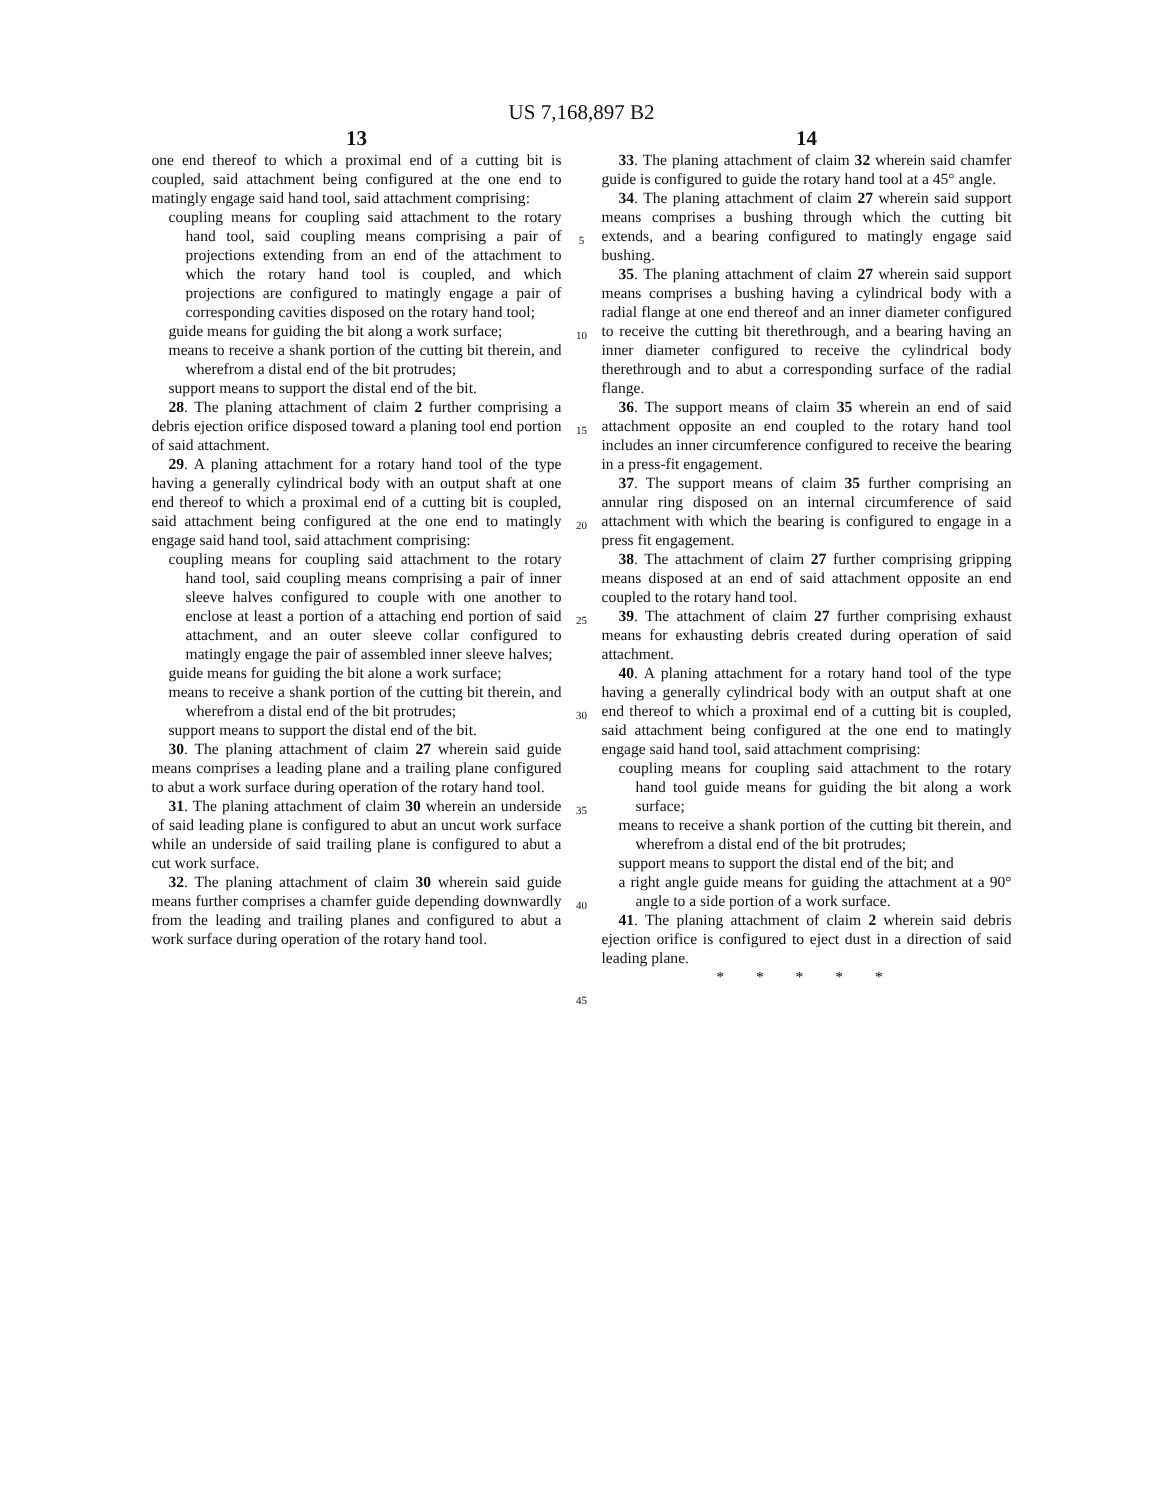US 7,168,897 B2
13
one end thereof to which a proximal end of a cutting bit is coupled, said attachment being configured at the one end to matingly engage said hand tool, said attachment comprising:
coupling means for coupling said attachment to the rotary hand tool, said coupling means comprising a pair of projections extending from an end of the attachment to which the rotary hand tool is coupled, and which projections are configured to matingly engage a pair of corresponding cavities disposed on the rotary hand tool;
guide means for guiding the bit along a work surface;
means to receive a shank portion of the cutting bit therein, and wherefrom a distal end of the bit protrudes;
support means to support the distal end of the bit.
28. The planing attachment of claim 2 further comprising a debris ejection orifice disposed toward a planing tool end portion of said attachment.
29. A planing attachment for a rotary hand tool of the type having a generally cylindrical body with an output shaft at one end thereof to which a proximal end of a cutting bit is coupled, said attachment being configured at the one end to matingly engage said hand tool, said attachment comprising:
coupling means for coupling said attachment to the rotary hand tool, said coupling means comprising a pair of inner sleeve halves configured to couple with one another to enclose at least a portion of a attaching end portion of said attachment, and an outer sleeve collar configured to matingly engage the pair of assembled inner sleeve halves;
guide means for guiding the bit alone a work surface;
means to receive a shank portion of the cutting bit therein, and wherefrom a distal end of the bit protrudes;
support means to support the distal end of the bit.
30. The planing attachment of claim 27 wherein said guide means comprises a leading plane and a trailing plane configured to abut a work surface during operation of the rotary hand tool.
31. The planing attachment of claim 30 wherein an underside of said leading plane is configured to abut an uncut work surface while an underside of said trailing plane is configured to abut a cut work surface.
32. The planing attachment of claim 30 wherein said guide means further comprises a chamfer guide depending downwardly from the leading and trailing planes and configured to abut a work surface during operation of the rotary hand tool.
5
10
15
20
25
30
35
40
45
14
33. The planing attachment of claim 32 wherein said chamfer guide is configured to guide the rotary hand tool at a 45° angle.
34. The planing attachment of claim 27 wherein said support means comprises a bushing through which the cutting bit extends, and a bearing configured to matingly engage said bushing.
35. The planing attachment of claim 27 wherein said support means comprises a bushing having a cylindrical body with a radial flange at one end thereof and an inner diameter configured to receive the cutting bit therethrough, and a bearing having an inner diameter configured to receive the cylindrical body therethrough and to abut a corresponding surface of the radial flange.
36. The support means of claim 35 wherein an end of said attachment opposite an end coupled to the rotary hand tool includes an inner circumference configured to receive the bearing in a press-fit engagement.
37. The support means of claim 35 further comprising an annular ring disposed on an internal circumference of said attachment with which the bearing is configured to engage in a press fit engagement.
38. The attachment of claim 27 further comprising gripping means disposed at an end of said attachment opposite an end coupled to the rotary hand tool.
39. The attachment of claim 27 further comprising exhaust means for exhausting debris created during operation of said attachment.
40. A planing attachment for a rotary hand tool of the type having a generally cylindrical body with an output shaft at one end thereof to which a proximal end of a cutting bit is coupled, said attachment being configured at the one end to matingly engage said hand tool, said attachment comprising:
coupling means for coupling said attachment to the rotary hand tool guide means for guiding the bit along a work surface;
means to receive a shank portion of the cutting bit therein, and wherefrom a distal end of the bit protrudes;
support means to support the distal end of the bit; and
a right angle guide means for guiding the attachment at a 90° angle to a side portion of a work surface.
41. The planing attachment of claim 2 wherein said debris ejection orifice is configured to eject dust in a direction of said leading plane.
* * * * *